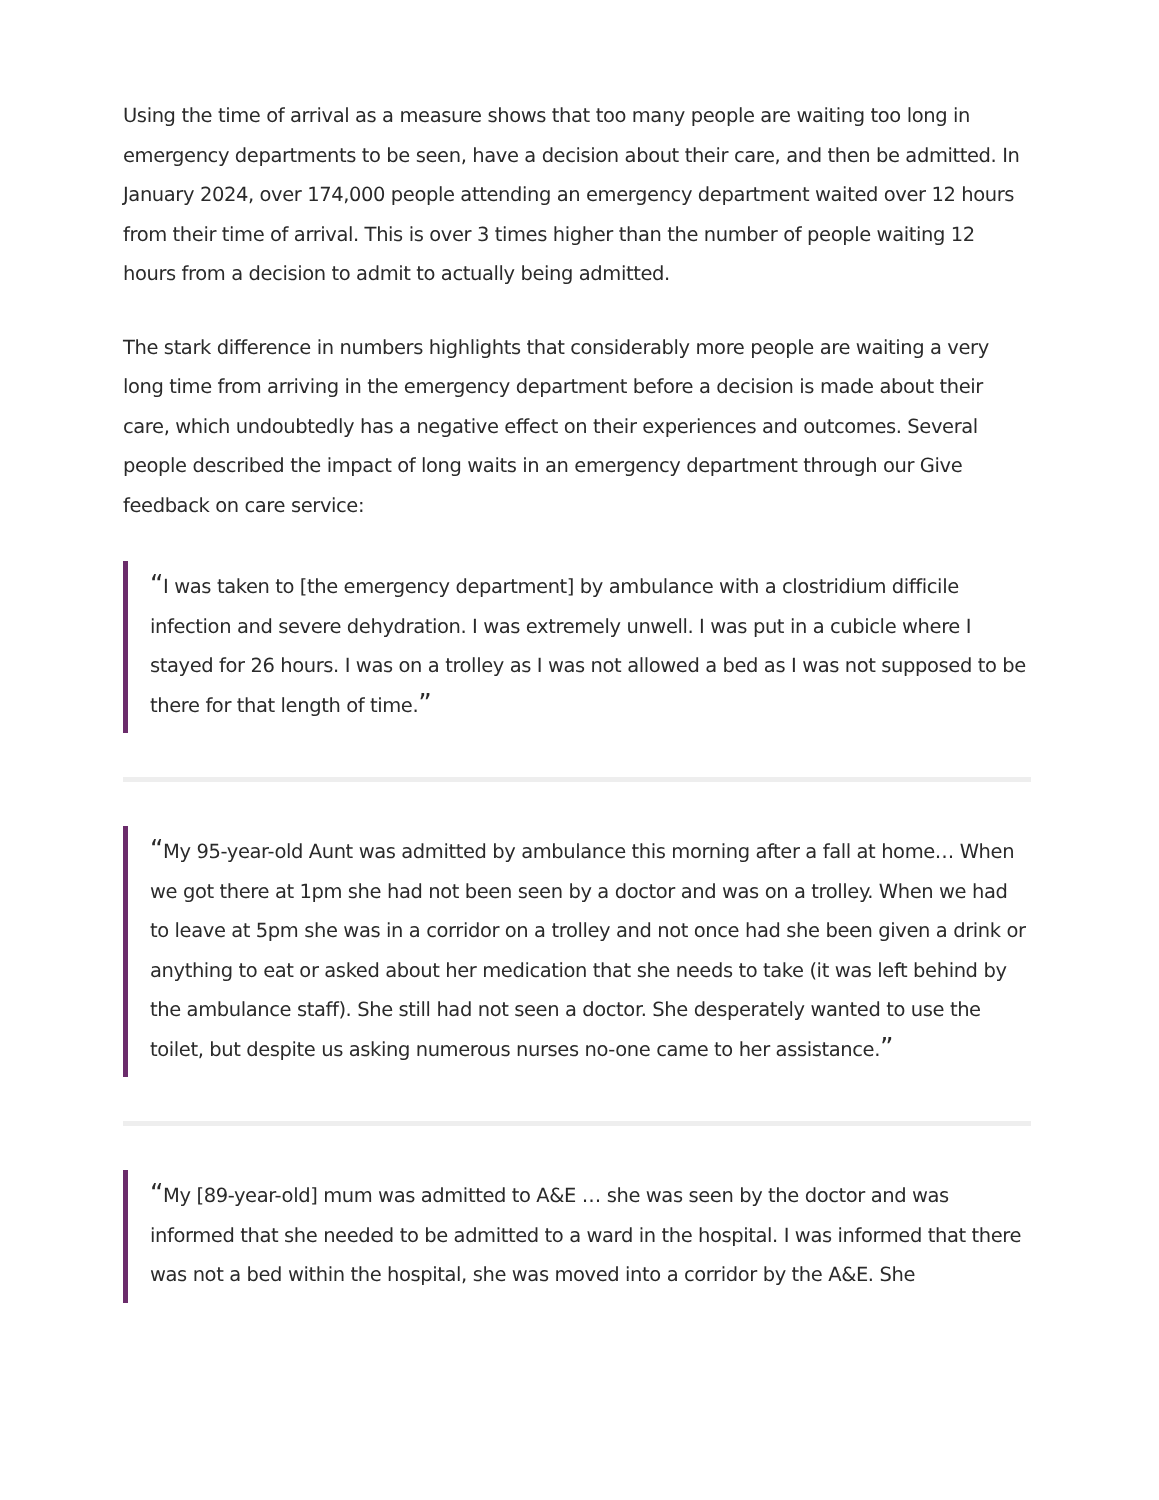Using the time of arrival as a measure shows that too many people are waiting too long in emergency departments to be seen, have a decision about their care, and then be admitted. In January 2024, over 174,000 people attending an emergency department waited over 12 hours from their time of arrival. This is over 3 times higher than the number of people waiting 12 hours from a decision to admit to actually being admitted.
The stark difference in numbers highlights that considerably more people are waiting a very long time from arriving in the emergency department before a decision is made about their care, which undoubtedly has a negative effect on their experiences and outcomes. Several people described the impact of long waits in an emergency department through our Give feedback on care service:
“I was taken to [the emergency department] by ambulance with a clostridium difficile infection and severe dehydration. I was extremely unwell. I was put in a cubicle where I stayed for 26 hours. I was on a trolley as I was not allowed a bed as I was not supposed to be there for that length of time.”
“My 95-year-old Aunt was admitted by ambulance this morning after a fall at home… When we got there at 1pm she had not been seen by a doctor and was on a trolley. When we had to leave at 5pm she was in a corridor on a trolley and not once had she been given a drink or anything to eat or asked about her medication that she needs to take (it was left behind by the ambulance staff). She still had not seen a doctor. She desperately wanted to use the toilet, but despite us asking numerous nurses no-one came to her assistance.”
“My [89-year-old] mum was admitted to A&E … she was seen by the doctor and was informed that she needed to be admitted to a ward in the hospital. I was informed that there was not a bed within the hospital, she was moved into a corridor by the A&E. She